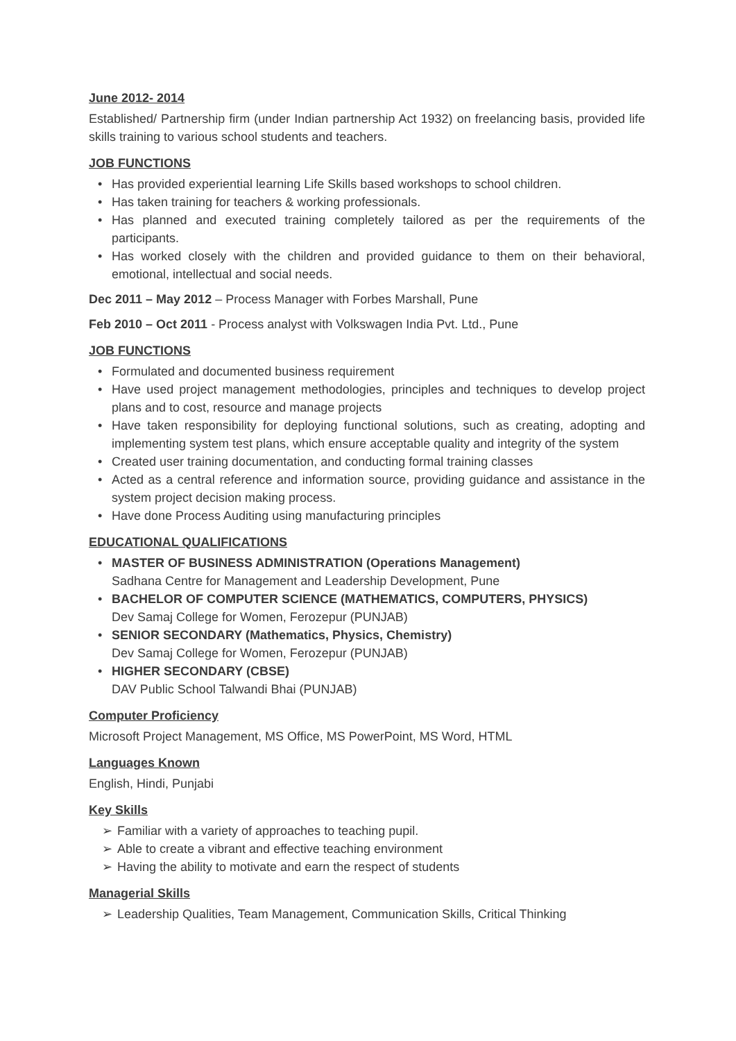June 2012- 2014
Established/ Partnership firm (under Indian partnership Act 1932) on freelancing basis, provided life skills training to various school students and teachers.
JOB FUNCTIONS
• Has provided experiential learning Life Skills based workshops to school children.
• Has taken training for teachers & working professionals.
• Has planned and executed training completely tailored as per the requirements of the participants.
• Has worked closely with the children and provided guidance to them on their behavioral, emotional, intellectual and social needs.
Dec 2011 – May 2012 – Process Manager with Forbes Marshall, Pune
Feb 2010 – Oct 2011 - Process analyst with Volkswagen India Pvt. Ltd., Pune
JOB FUNCTIONS
• Formulated and documented business requirement
• Have used project management methodologies, principles and techniques to develop project plans and to cost, resource and manage projects
• Have taken responsibility for deploying functional solutions, such as creating, adopting and implementing system test plans, which ensure acceptable quality and integrity of the system
• Created user training documentation, and conducting formal training classes
• Acted as a central reference and information source, providing guidance and assistance in the system project decision making process.
• Have done Process Auditing using manufacturing principles
EDUCATIONAL QUALIFICATIONS
• MASTER OF BUSINESS ADMINISTRATION (Operations Management)
Sadhana Centre for Management and Leadership Development, Pune
• BACHELOR OF COMPUTER SCIENCE (MATHEMATICS, COMPUTERS, PHYSICS)
Dev Samaj College for Women, Ferozepur (PUNJAB)
• SENIOR SECONDARY (Mathematics, Physics, Chemistry)
Dev Samaj College for Women, Ferozepur (PUNJAB)
• HIGHER SECONDARY (CBSE)
DAV Public School Talwandi Bhai (PUNJAB)
Computer Proficiency
Microsoft Project Management, MS Office, MS PowerPoint, MS Word, HTML
Languages Known
English, Hindi, Punjabi
Key Skills
➢ Familiar with a variety of approaches to teaching pupil.
➢ Able to create a vibrant and effective teaching environment
➢ Having the ability to motivate and earn the respect of students
Managerial Skills
➢ Leadership Qualities, Team Management, Communication Skills, Critical Thinking